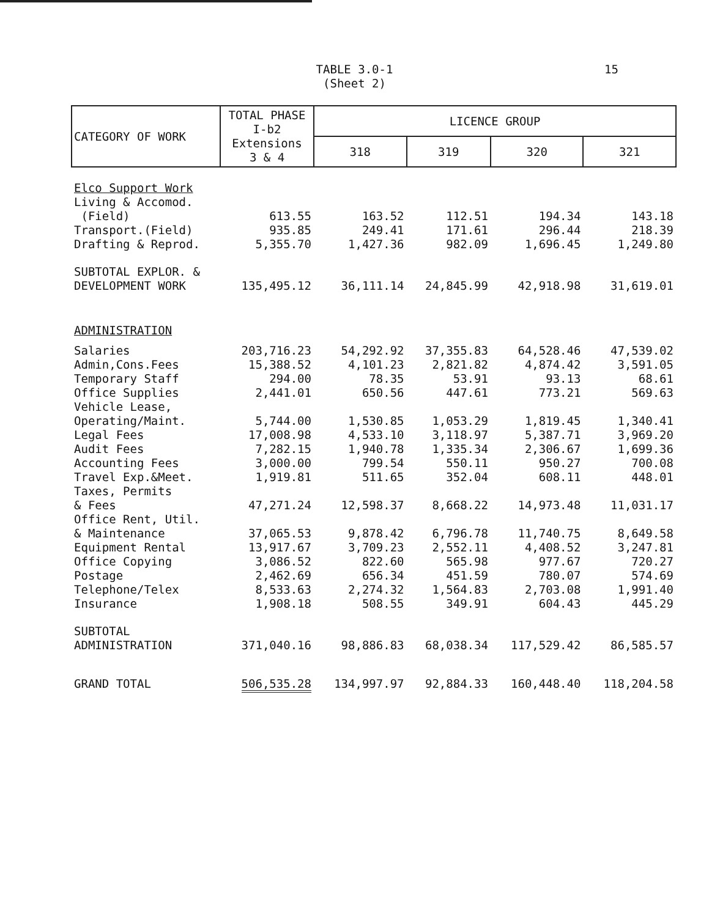TABLE 3.0-1
(Sheet 2)
15
| CATEGORY OF WORK | TOTAL PHASE I-b2 Extensions 3 & 4 | LICENCE GROUP | | | |
| --- | --- | --- | --- | --- | --- |
| | | 318 | 319 | 320 | 321 |
| Elco Support Work | | | | | |
| Living & Accomod. (Field) | 613.55 | 163.52 | 112.51 | 194.34 | 143.18 |
| Transport.(Field) | 935.85 | 249.41 | 171.61 | 296.44 | 218.39 |
| Drafting & Reprod. | 5,355.70 | 1,427.36 | 982.09 | 1,696.45 | 1,249.80 |
| SUBTOTAL EXPLOR. & DEVELOPMENT WORK | 135,495.12 | 36,111.14 | 24,845.99 | 42,918.98 | 31,619.01 |
| ADMINISTRATION | | | | | |
| Salaries | 203,716.23 | 54,292.92 | 37,355.83 | 64,528.46 | 47,539.02 |
| Admin,Cons.Fees | 15,388.52 | 4,101.23 | 2,821.82 | 4,874.42 | 3,591.05 |
| Temporary Staff | 294.00 | 78.35 | 53.91 | 93.13 | 68.61 |
| Office Supplies | 2,441.01 | 650.56 | 447.61 | 773.21 | 569.63 |
| Vehicle Lease, Operating/Maint. | 5,744.00 | 1,530.85 | 1,053.29 | 1,819.45 | 1,340.41 |
| Legal Fees | 17,008.98 | 4,533.10 | 3,118.97 | 5,387.71 | 3,969.20 |
| Audit Fees | 7,282.15 | 1,940.78 | 1,335.34 | 2,306.67 | 1,699.36 |
| Accounting Fees | 3,000.00 | 799.54 | 550.11 | 950.27 | 700.08 |
| Travel Exp.&Meet. | 1,919.81 | 511.65 | 352.04 | 608.11 | 448.01 |
| Taxes, Permits & Fees | 47,271.24 | 12,598.37 | 8,668.22 | 14,973.48 | 11,031.17 |
| Office Rent, Util. & Maintenance | 37,065.53 | 9,878.42 | 6,796.78 | 11,740.75 | 8,649.58 |
| Equipment Rental | 13,917.67 | 3,709.23 | 2,552.11 | 4,408.52 | 3,247.81 |
| Office Copying | 3,086.52 | 822.60 | 565.98 | 977.67 | 720.27 |
| Postage | 2,462.69 | 656.34 | 451.59 | 780.07 | 574.69 |
| Telephone/Telex | 8,533.63 | 2,274.32 | 1,564.83 | 2,703.08 | 1,991.40 |
| Insurance | 1,908.18 | 508.55 | 349.91 | 604.43 | 445.29 |
| SUBTOTAL ADMINISTRATION | 371,040.16 | 98,886.83 | 68,038.34 | 117,529.42 | 86,585.57 |
| GRAND TOTAL | 506,535.28 | 134,997.97 | 92,884.33 | 160,448.40 | 118,204.58 |